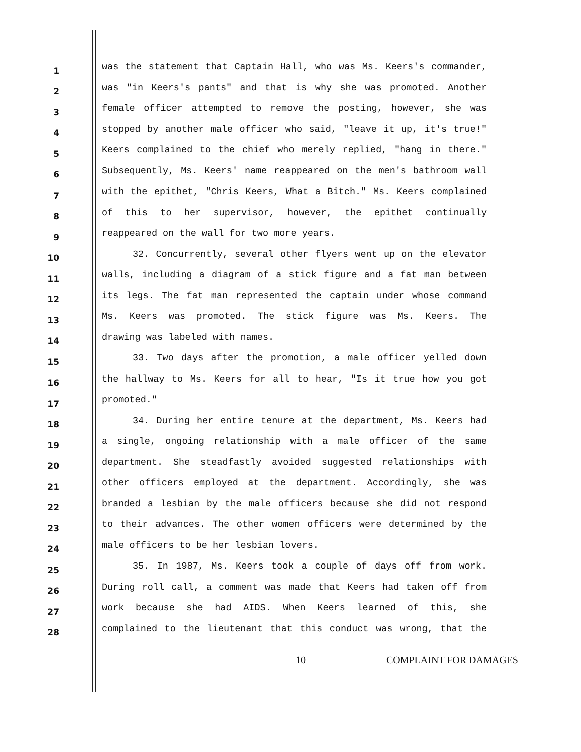1
was the statement that Captain Hall, who was Ms. Keers's commander,
2
was "in Keers's pants" and that is why she was promoted. Another
3
female officer attempted to remove the posting, however, she was
4
stopped by another male officer who said, "leave it up, it's true!"
5
Keers complained to the chief who merely replied, "hang in there."
6
Subsequently, Ms. Keers' name reappeared on the men's bathroom wall
7
with the epithet, "Chris Keers, What a Bitch." Ms. Keers complained
8
of this to her supervisor, however, the epithet continually
9
reappeared on the wall for two more years.
10
32. Concurrently, several other flyers went up on the elevator
11
walls, including a diagram of a stick figure and a fat man between
12
its legs. The fat man represented the captain under whose command
13
Ms. Keers was promoted. The stick figure was Ms. Keers. The
14
drawing was labeled with names.
15
33. Two days after the promotion, a male officer yelled down
16
the hallway to Ms. Keers for all to hear, "Is it true how you got
17
promoted."
18
34. During her entire tenure at the department, Ms. Keers had
19
a single, ongoing relationship with a male officer of the same
20
department. She steadfastly avoided suggested relationships with
21
other officers employed at the department. Accordingly, she was
22
branded a lesbian by the male officers because she did not respond
23
to their advances. The other women officers were determined by the
24
male officers to be her lesbian lovers.
25
35. In 1987, Ms. Keers took a couple of days off from work.
26
During roll call, a comment was made that Keers had taken off from
27
work because she had AIDS. When Keers learned of this, she
28
complained to the lieutenant that this conduct was wrong, that the
10 COMPLAINT FOR DAMAGES